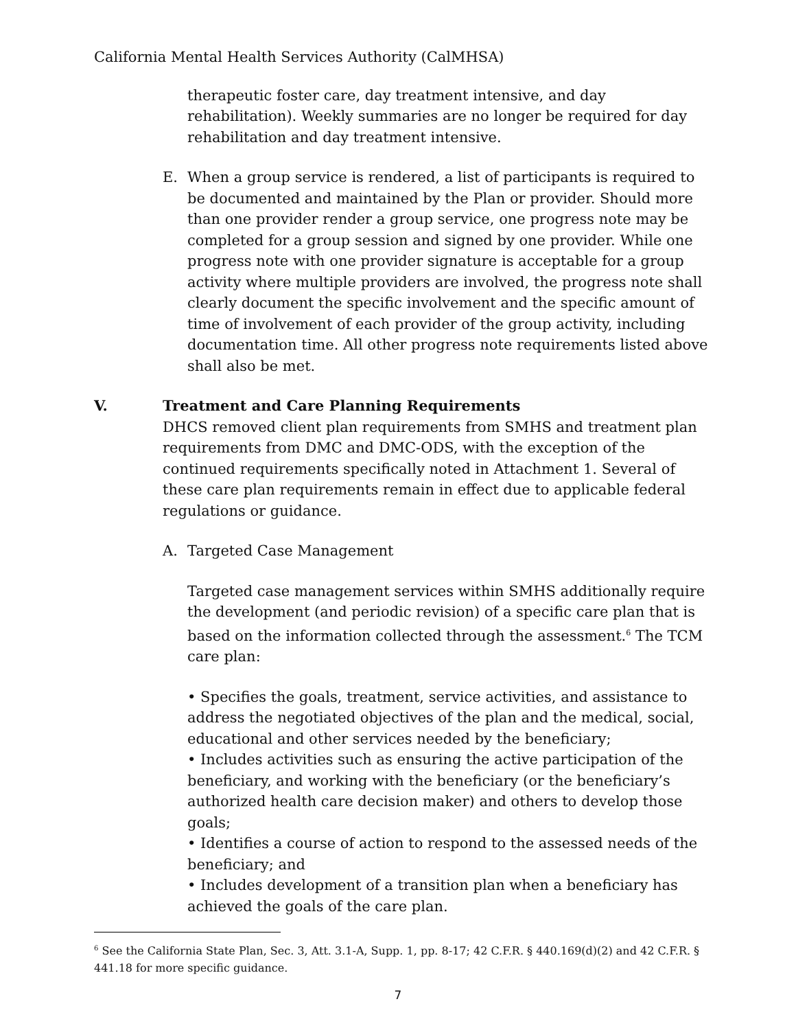California Mental Health Services Authority (CalMHSA)
therapeutic foster care, day treatment intensive, and day rehabilitation). Weekly summaries are no longer be required for day rehabilitation and day treatment intensive.
E. When a group service is rendered, a list of participants is required to be documented and maintained by the Plan or provider. Should more than one provider render a group service, one progress note may be completed for a group session and signed by one provider. While one progress note with one provider signature is acceptable for a group activity where multiple providers are involved, the progress note shall clearly document the specific involvement and the specific amount of time of involvement of each provider of the group activity, including documentation time. All other progress note requirements listed above shall also be met.
V. Treatment and Care Planning Requirements
DHCS removed client plan requirements from SMHS and treatment plan requirements from DMC and DMC-ODS, with the exception of the continued requirements specifically noted in Attachment 1. Several of these care plan requirements remain in effect due to applicable federal regulations or guidance.
A. Targeted Case Management
Targeted case management services within SMHS additionally require the development (and periodic revision) of a specific care plan that is based on the information collected through the assessment.<sup>6</sup> The TCM care plan:
• Specifies the goals, treatment, service activities, and assistance to address the negotiated objectives of the plan and the medical, social, educational and other services needed by the beneficiary;
• Includes activities such as ensuring the active participation of the beneficiary, and working with the beneficiary (or the beneficiary’s authorized health care decision maker) and others to develop those goals;
• Identifies a course of action to respond to the assessed needs of the beneficiary; and
• Includes development of a transition plan when a beneficiary has achieved the goals of the care plan.
<sup>6</sup> See the California State Plan, Sec. 3, Att. 3.1-A, Supp. 1, pp. 8-17; 42 C.F.R. § 440.169(d)(2) and 42 C.F.R. § 441.18 for more specific guidance.
7